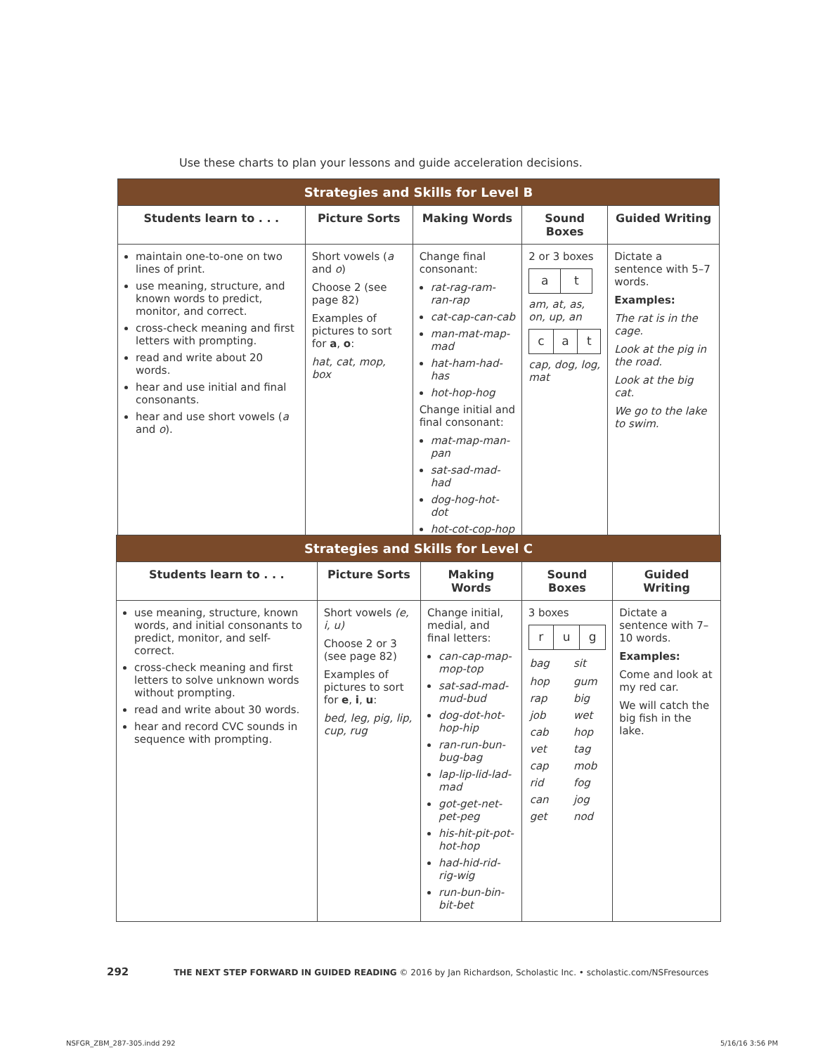Use these charts to plan your lessons and guide acceleration decisions.
| Strategies and Skills for Level B | | | | |
| --- | --- | --- | --- | --- |
| Students learn to . . . | Picture Sorts | Making Words | Sound Boxes | Guided Writing |
| maintain one-to-one on two lines of print. use meaning, structure, and known words to predict, monitor, and correct. cross-check meaning and first letters with prompting. read and write about 20 words. hear and use initial and final consonants. hear and use short vowels ( a and o ). | Short vowels ( a and o ) Choose 2 (see page 82) Examples of pictures to sort for a , o : hat, cat, mop, box | Change final consonant: rat-rag-ram-ran-rap cat-cap-can-cab man-mat-map-mad hat-ham-had-has hot-hop-hog Change initial and final consonant: mat-map-man-pan sat-sad-mad-had dog-hog-hot-dot hot-cot-cop-hop | 2 or 3 boxes / a / t / am, at, as, on, up, an / c / a / t / cap, dog, log, mat | Dictate a sentence with 5–7 words. Examples: The rat is in the cage. Look at the pig in the road. Look at the big cat. We go to the lake to swim. |
| Strategies and Skills for Level C | | | | |
| --- | --- | --- | --- | --- |
| Students learn to . . . | Picture Sorts | Making Words | Sound Boxes | Guided Writing |
| use meaning, structure, known words, and initial consonants to predict, monitor, and self-correct. cross-check meaning and first letters to solve unknown words without prompting. read and write about 30 words. hear and record CVC sounds in sequence with prompting. | Short vowels (e, i, u) Choose 2 or 3 (see page 82) Examples of pictures to sort for e , i , u : bed, leg, pig, lip, cup, rug | Change initial, medial, and final letters: can-cap-map-mop-top sat-sad-mad-mud-bud dog-dot-hot-hop-hip ran-run-bun-bug-bag lap-lip-lid-lad-mad got-get-net-pet-peg his-hit-pit-pot-hot-hop had-hid-rid-rig-wig run-bun-bin-bit-bet | 3 boxes / r / u / g / / bag / sit / / hop / gum / / rap / big / / job / wet / / cab / hop / / vet / tag / / cap / mob / / rid / fog / / can / jog / / get / nod / | Dictate a sentence with 7–10 words. Examples: Come and look at my red car. We will catch the big fish in the lake. |
292 THE NEXT STEP FORWARD IN GUIDED READING © 2016 by Jan Richardson, Scholastic Inc. • scholastic.com/NSFresources
NSFGR_ZBM_287-305.indd 292 5/16/16 3:56 PM